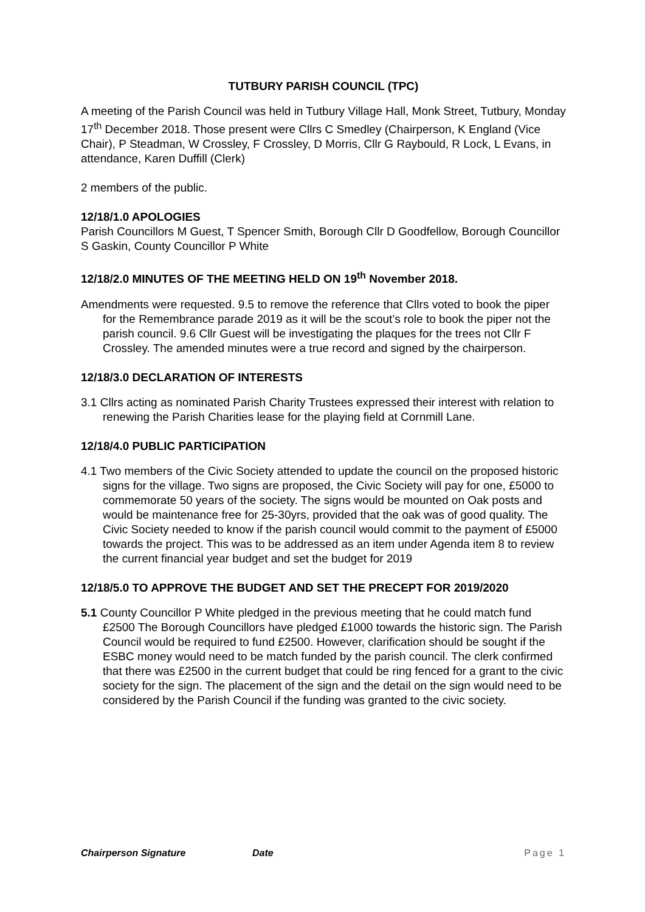TUTBURY PARISH COUNCIL (TPC)
A meeting of the Parish Council was held in Tutbury Village Hall, Monk Street, Tutbury, Monday 17<sup>th</sup> December 2018. Those present were Cllrs C Smedley (Chairperson, K England (Vice Chair), P Steadman, W Crossley, F Crossley, D Morris, Cllr G Raybould, R Lock, L Evans, in attendance, Karen Duffill (Clerk)
2 members of the public.
12/18/1.0 APOLOGIES
Parish Councillors M Guest, T Spencer Smith, Borough Cllr D Goodfellow, Borough Councillor S Gaskin, County Councillor P White
12/18/2.0 MINUTES OF THE MEETING HELD ON 19<sup>th</sup> November 2018.
Amendments were requested. 9.5 to remove the reference that Cllrs voted to book the piper for the Remembrance parade 2019 as it will be the scout’s role to book the piper not the parish council. 9.6 Cllr Guest will be investigating the plaques for the trees not Cllr F Crossley. The amended minutes were a true record and signed by the chairperson.
12/18/3.0 DECLARATION OF INTERESTS
3.1 Cllrs acting as nominated Parish Charity Trustees expressed their interest with relation to renewing the Parish Charities lease for the playing field at Cornmill Lane.
12/18/4.0 PUBLIC PARTICIPATION
4.1 Two members of the Civic Society attended to update the council on the proposed historic signs for the village. Two signs are proposed, the Civic Society will pay for one, £5000 to commemorate 50 years of the society. The signs would be mounted on Oak posts and would be maintenance free for 25-30yrs, provided that the oak was of good quality. The Civic Society needed to know if the parish council would commit to the payment of £5000 towards the project. This was to be addressed as an item under Agenda item 8 to review the current financial year budget and set the budget for 2019
12/18/5.0 TO APPROVE THE BUDGET AND SET THE PRECEPT FOR 2019/2020
5.1 County Councillor P White pledged in the previous meeting that he could match fund £2500 The Borough Councillors have pledged £1000 towards the historic sign. The Parish Council would be required to fund £2500. However, clarification should be sought if the ESBC money would need to be match funded by the parish council. The clerk confirmed that there was £2500 in the current budget that could be ring fenced for a grant to the civic society for the sign. The placement of the sign and the detail on the sign would need to be considered by the Parish Council if the funding was granted to the civic society.
Chairperson Signature Date Page 1